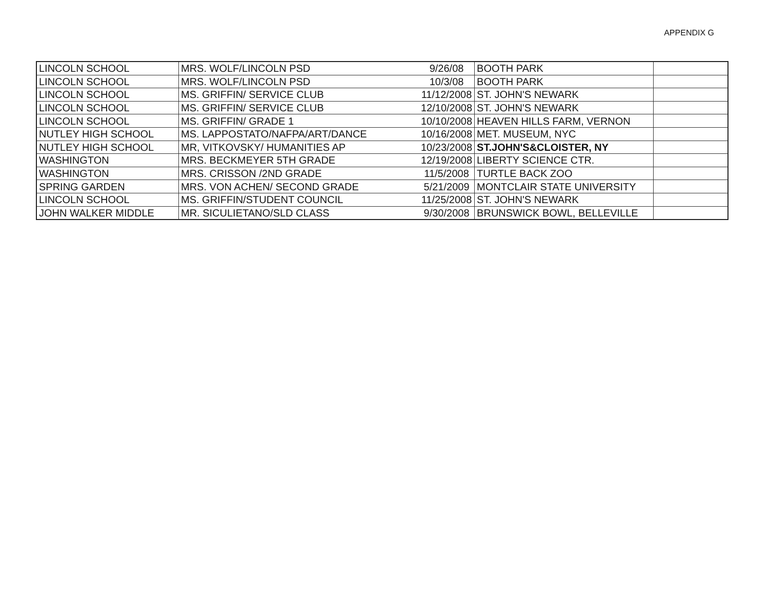APPENDIX G
| LINCOLN SCHOOL | MRS. WOLF/LINCOLN PSD | 9/26/08 | BOOTH PARK | |
| LINCOLN SCHOOL | MRS. WOLF/LINCOLN PSD | 10/3/08 | BOOTH PARK | |
| LINCOLN SCHOOL | MS. GRIFFIN/ SERVICE CLUB | 11/12/2008 | ST. JOHN'S NEWARK | |
| LINCOLN SCHOOL | MS. GRIFFIN/ SERVICE CLUB | 12/10/2008 | ST. JOHN'S NEWARK | |
| LINCOLN SCHOOL | MS. GRIFFIN/ GRADE 1 | 10/10/2008 | HEAVEN HILLS FARM, VERNON | |
| NUTLEY HIGH SCHOOL | MS. LAPPOSTATO/NAFPA/ART/DANCE | 10/16/2008 | MET. MUSEUM, NYC | |
| NUTLEY HIGH SCHOOL | MR, VITKOVSKY/ HUMANITIES AP | 10/23/2008 | ST.JOHN'S&CLOISTER, NY | |
| WASHINGTON | MRS. BECKMEYER 5TH GRADE | 12/19/2008 | LIBERTY SCIENCE CTR. | |
| WASHINGTON | MRS. CRISSON /2ND GRADE | 11/5/2008 | TURTLE BACK ZOO | |
| SPRING GARDEN | MRS. VON ACHEN/ SECOND GRADE | 5/21/2009 | MONTCLAIR STATE UNIVERSITY | |
| LINCOLN SCHOOL | MS. GRIFFIN/STUDENT COUNCIL | 11/25/2008 | ST. JOHN'S NEWARK | |
| JOHN WALKER MIDDLE | MR. SICULIETANO/SLD CLASS | 9/30/2008 | BRUNSWICK BOWL, BELLEVILLE | |